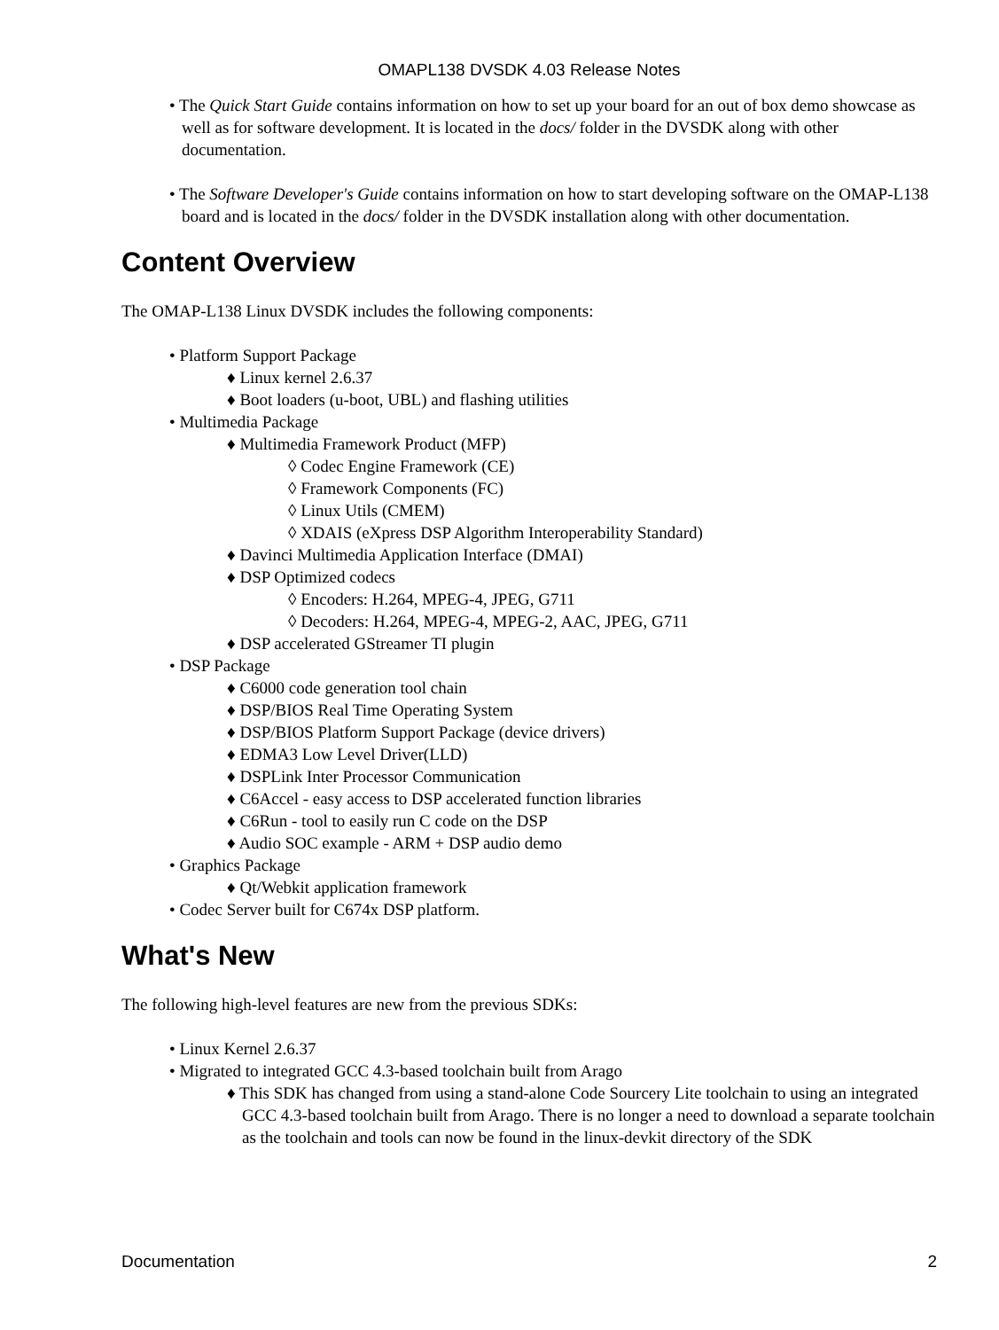OMAPL138 DVSDK 4.03 Release Notes
• The Quick Start Guide contains information on how to set up your board for an out of box demo showcase as well as for software development. It is located in the docs/ folder in the DVSDK along with other documentation.
• The Software Developer's Guide contains information on how to start developing software on the OMAP-L138 board and is located in the docs/ folder in the DVSDK installation along with other documentation.
Content Overview
The OMAP-L138 Linux DVSDK includes the following components:
• Platform Support Package
♦ Linux kernel 2.6.37
♦ Boot loaders (u-boot, UBL) and flashing utilities
• Multimedia Package
♦ Multimedia Framework Product (MFP)
◊ Codec Engine Framework (CE)
◊ Framework Components (FC)
◊ Linux Utils (CMEM)
◊ XDAIS (eXpress DSP Algorithm Interoperability Standard)
♦ Davinci Multimedia Application Interface (DMAI)
♦ DSP Optimized codecs
◊ Encoders: H.264, MPEG-4, JPEG, G711
◊ Decoders: H.264, MPEG-4, MPEG-2, AAC, JPEG, G711
♦ DSP accelerated GStreamer TI plugin
• DSP Package
♦ C6000 code generation tool chain
♦ DSP/BIOS Real Time Operating System
♦ DSP/BIOS Platform Support Package (device drivers)
♦ EDMA3 Low Level Driver(LLD)
♦ DSPLink Inter Processor Communication
♦ C6Accel - easy access to DSP accelerated function libraries
♦ C6Run - tool to easily run C code on the DSP
♦ Audio SOC example - ARM + DSP audio demo
• Graphics Package
♦ Qt/Webkit application framework
• Codec Server built for C674x DSP platform.
What's New
The following high-level features are new from the previous SDKs:
• Linux Kernel 2.6.37
• Migrated to integrated GCC 4.3-based toolchain built from Arago
♦ This SDK has changed from using a stand-alone Code Sourcery Lite toolchain to using an integrated GCC 4.3-based toolchain built from Arago. There is no longer a need to download a separate toolchain as the toolchain and tools can now be found in the linux-devkit directory of the SDK
Documentation 2